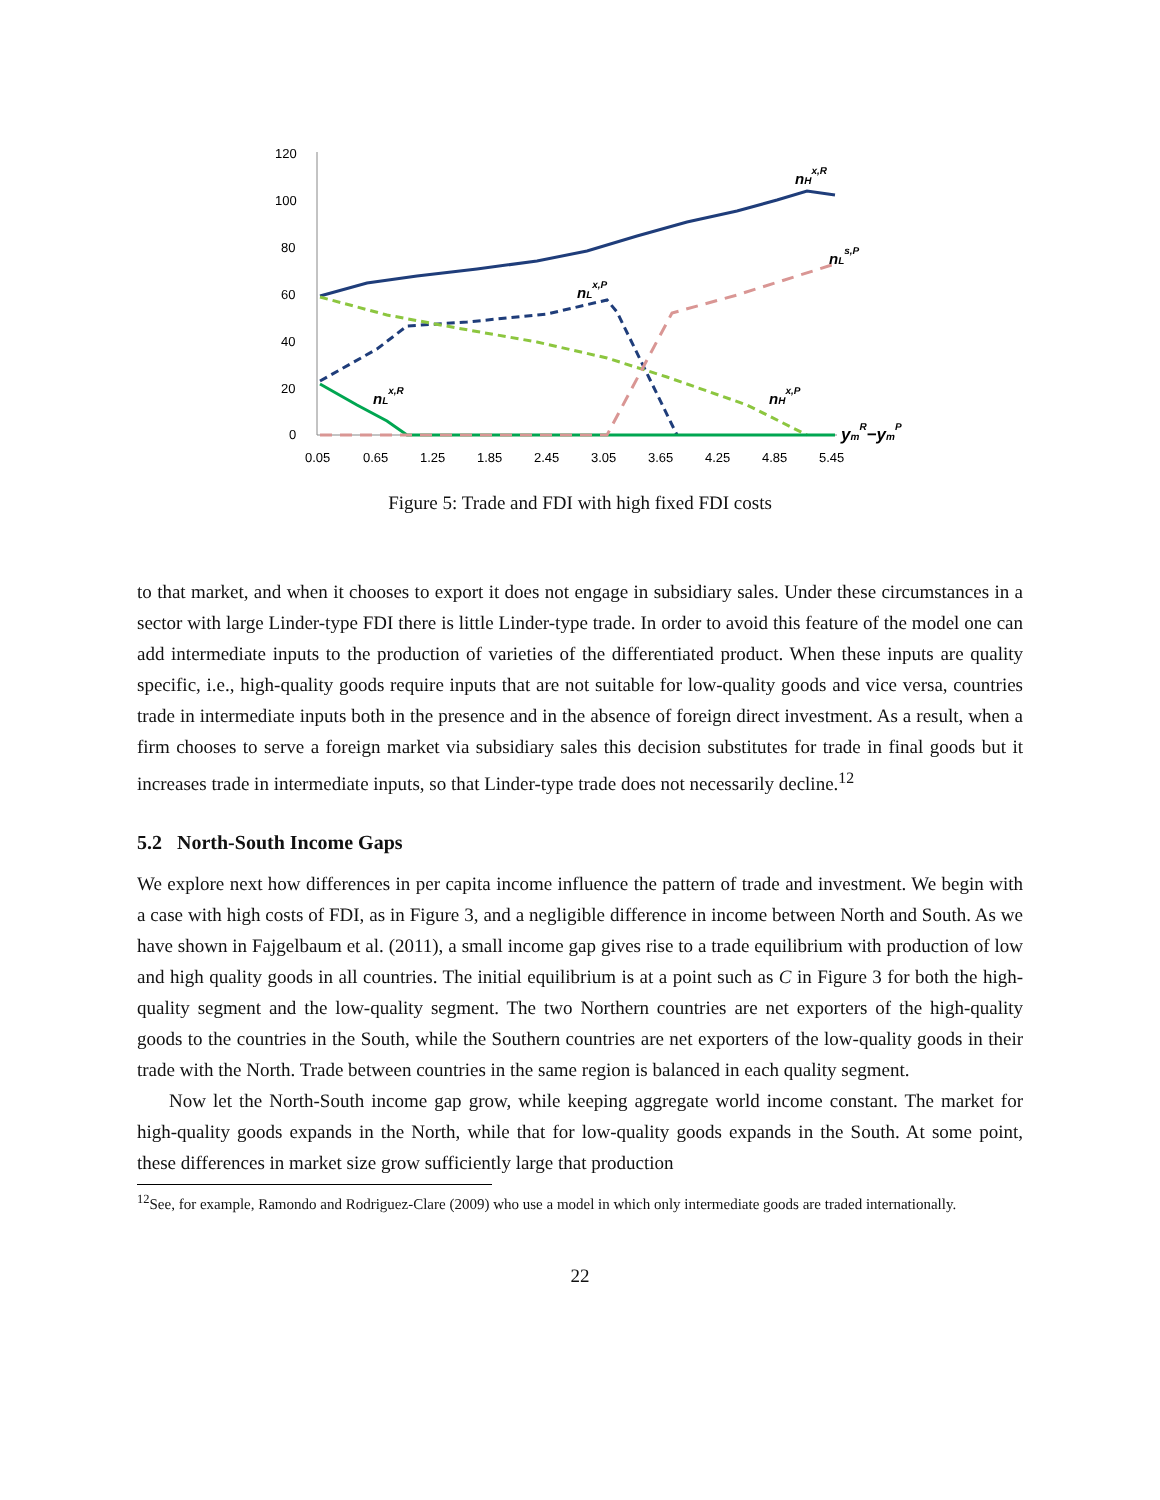120
100
80
60
40
20
0
0.05
0.65
1.25
1.85
2.45
3.05
3.65
4.25
4.85
5.45
nHx,R
nLs,P
nLx,P
nLx,R
nHx,P
ymR−ymP
Figure 5: Trade and FDI with high fixed FDI costs
to that market, and when it chooses to export it does not engage in subsidiary sales. Under these circumstances in a sector with large Linder-type FDI there is little Linder-type trade. In order to avoid this feature of the model one can add intermediate inputs to the production of varieties of the differentiated product. When these inputs are quality specific, i.e., high-quality goods require inputs that are not suitable for low-quality goods and vice versa, countries trade in intermediate inputs both in the presence and in the absence of foreign direct investment. As a result, when a firm chooses to serve a foreign market via subsidiary sales this decision substitutes for trade in final goods but it increases trade in intermediate inputs, so that Linder-type trade does not necessarily decline.<sup>12</sup>
5.2 North-South Income Gaps
We explore next how differences in per capita income influence the pattern of trade and investment. We begin with a case with high costs of FDI, as in Figure 3, and a negligible difference in income between North and South. As we have shown in Fajgelbaum et al. (2011), a small income gap gives rise to a trade equilibrium with production of low and high quality goods in all countries. The initial equilibrium is at a point such as C in Figure 3 for both the high-quality segment and the low-quality segment. The two Northern countries are net exporters of the high-quality goods to the countries in the South, while the Southern countries are net exporters of the low-quality goods in their trade with the North. Trade between countries in the same region is balanced in each quality segment.
Now let the North-South income gap grow, while keeping aggregate world income constant. The market for high-quality goods expands in the North, while that for low-quality goods expands in the South. At some point, these differences in market size grow sufficiently large that production
<sup>12</sup> See, for example, Ramondo and Rodriguez-Clare (2009) who use a model in which only intermediate goods are traded internationally.
22